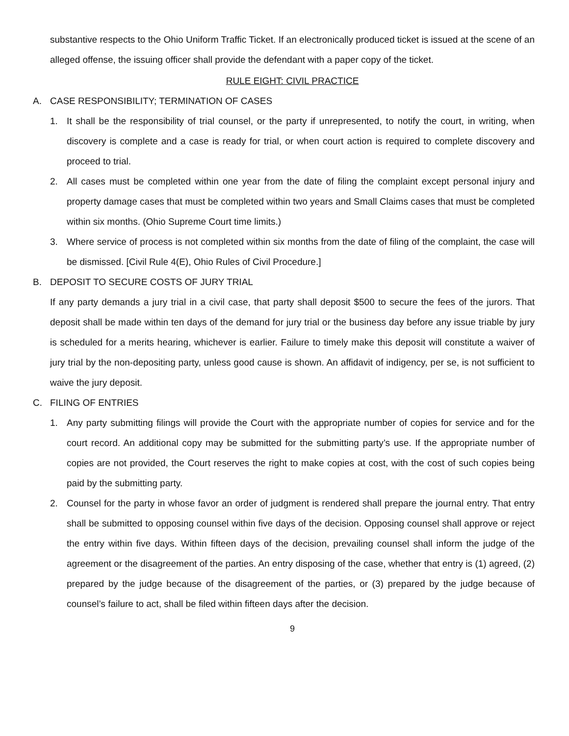substantive respects to the Ohio Uniform Traffic Ticket. If an electronically produced ticket is issued at the scene of an alleged offense, the issuing officer shall provide the defendant with a paper copy of the ticket.
RULE EIGHT: CIVIL PRACTICE
A. CASE RESPONSIBILITY; TERMINATION OF CASES
1. It shall be the responsibility of trial counsel, or the party if unrepresented, to notify the court, in writing, when discovery is complete and a case is ready for trial, or when court action is required to complete discovery and proceed to trial.
2. All cases must be completed within one year from the date of filing the complaint except personal injury and property damage cases that must be completed within two years and Small Claims cases that must be completed within six months. (Ohio Supreme Court time limits.)
3. Where service of process is not completed within six months from the date of filing of the complaint, the case will be dismissed. [Civil Rule 4(E), Ohio Rules of Civil Procedure.]
B. DEPOSIT TO SECURE COSTS OF JURY TRIAL
If any party demands a jury trial in a civil case, that party shall deposit $500 to secure the fees of the jurors. That deposit shall be made within ten days of the demand for jury trial or the business day before any issue triable by jury is scheduled for a merits hearing, whichever is earlier. Failure to timely make this deposit will constitute a waiver of jury trial by the non-depositing party, unless good cause is shown. An affidavit of indigency, per se, is not sufficient to waive the jury deposit.
C. FILING OF ENTRIES
1. Any party submitting filings will provide the Court with the appropriate number of copies for service and for the court record. An additional copy may be submitted for the submitting party’s use. If the appropriate number of copies are not provided, the Court reserves the right to make copies at cost, with the cost of such copies being paid by the submitting party.
2. Counsel for the party in whose favor an order of judgment is rendered shall prepare the journal entry. That entry shall be submitted to opposing counsel within five days of the decision. Opposing counsel shall approve or reject the entry within five days. Within fifteen days of the decision, prevailing counsel shall inform the judge of the agreement or the disagreement of the parties. An entry disposing of the case, whether that entry is (1) agreed, (2) prepared by the judge because of the disagreement of the parties, or (3) prepared by the judge because of counsel’s failure to act, shall be filed within fifteen days after the decision.
9